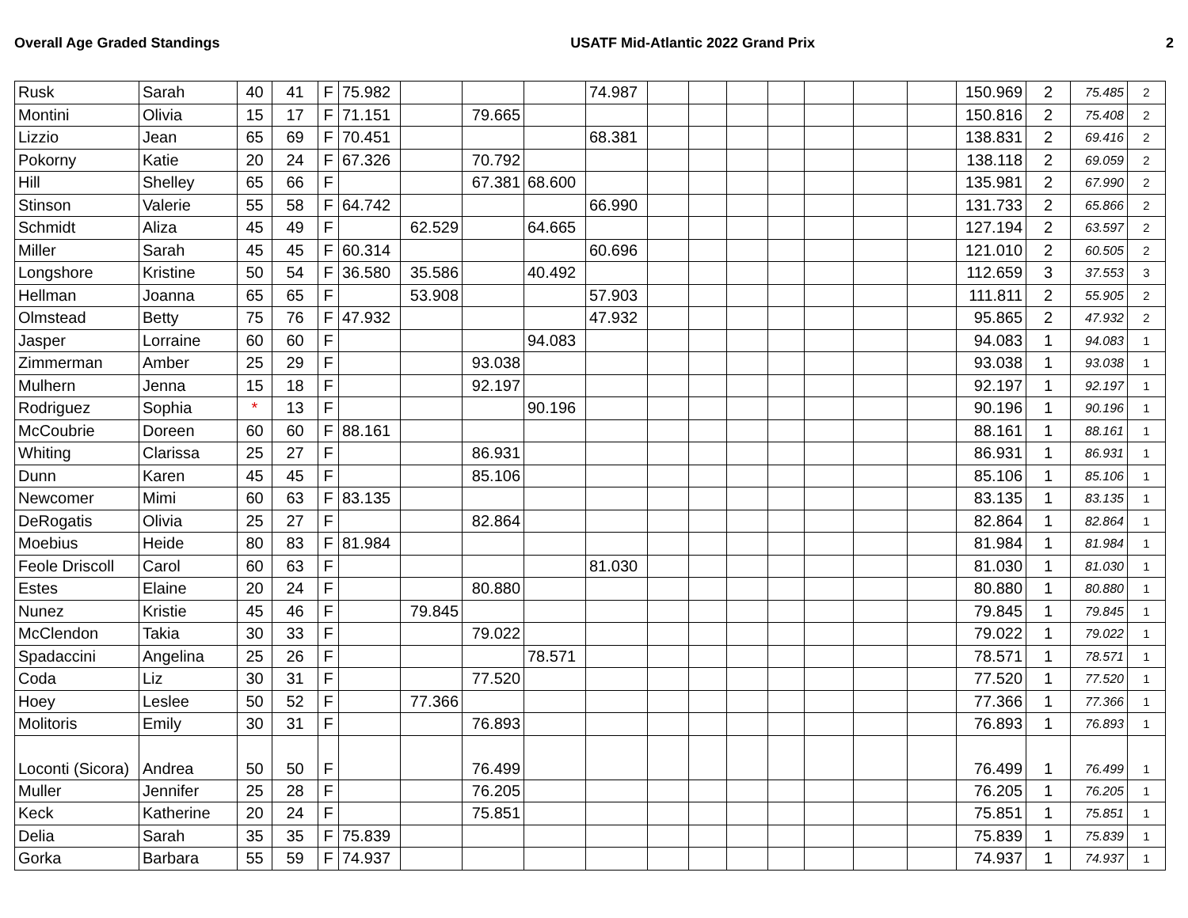Overall Age Graded Standings USATF Mid-Atlantic 2022 Grand Prix 2
| Rusk | Sarah | 40 | 41 | F | 75.982 | | | | 74.987 | | | | | | | | 150.969 | 2 | 75.485 | 2 |
| Montini | Olivia | 15 | 17 | F | 71.151 | | 79.665 | | | | | | | | | | 150.816 | 2 | 75.408 | 2 |
| Lizzio | Jean | 65 | 69 | F | 70.451 | | | | 68.381 | | | | | | | | 138.831 | 2 | 69.416 | 2 |
| Pokorny | Katie | 20 | 24 | F | 67.326 | | 70.792 | | | | | | | | | | 138.118 | 2 | 69.059 | 2 |
| Hill | Shelley | 65 | 66 | F | | | 67.381 | 68.600 | | | | | | | | | 135.981 | 2 | 67.990 | 2 |
| Stinson | Valerie | 55 | 58 | F | 64.742 | | | | 66.990 | | | | | | | | 131.733 | 2 | 65.866 | 2 |
| Schmidt | Aliza | 45 | 49 | F | | 62.529 | | 64.665 | | | | | | | | | 127.194 | 2 | 63.597 | 2 |
| Miller | Sarah | 45 | 45 | F | 60.314 | | | | 60.696 | | | | | | | | 121.010 | 2 | 60.505 | 2 |
| Longshore | Kristine | 50 | 54 | F | 36.580 | 35.586 | | 40.492 | | | | | | | | | 112.659 | 3 | 37.553 | 3 |
| Hellman | Joanna | 65 | 65 | F | | 53.908 | | | 57.903 | | | | | | | | 111.811 | 2 | 55.905 | 2 |
| Olmstead | Betty | 75 | 76 | F | 47.932 | | | | 47.932 | | | | | | | | 95.865 | 2 | 47.932 | 2 |
| Jasper | Lorraine | 60 | 60 | F | | | | 94.083 | | | | | | | | | 94.083 | 1 | 94.083 | 1 |
| Zimmerman | Amber | 25 | 29 | F | | | 93.038 | | | | | | | | | | 93.038 | 1 | 93.038 | 1 |
| Mulhern | Jenna | 15 | 18 | F | | | 92.197 | | | | | | | | | | 92.197 | 1 | 92.197 | 1 |
| Rodriguez | Sophia | * | 13 | F | | | | 90.196 | | | | | | | | | 90.196 | 1 | 90.196 | 1 |
| McCoubrie | Doreen | 60 | 60 | F | 88.161 | | | | | | | | | | | | 88.161 | 1 | 88.161 | 1 |
| Whiting | Clarissa | 25 | 27 | F | | | 86.931 | | | | | | | | | | 86.931 | 1 | 86.931 | 1 |
| Dunn | Karen | 45 | 45 | F | | | 85.106 | | | | | | | | | | 85.106 | 1 | 85.106 | 1 |
| Newcomer | Mimi | 60 | 63 | F | 83.135 | | | | | | | | | | | | 83.135 | 1 | 83.135 | 1 |
| DeRogatis | Olivia | 25 | 27 | F | | | 82.864 | | | | | | | | | | 82.864 | 1 | 82.864 | 1 |
| Moebius | Heide | 80 | 83 | F | 81.984 | | | | | | | | | | | | 81.984 | 1 | 81.984 | 1 |
| Feole Driscoll | Carol | 60 | 63 | F | | | | | 81.030 | | | | | | | | 81.030 | 1 | 81.030 | 1 |
| Estes | Elaine | 20 | 24 | F | | | 80.880 | | | | | | | | | | 80.880 | 1 | 80.880 | 1 |
| Nunez | Kristie | 45 | 46 | F | | 79.845 | | | | | | | | | | | 79.845 | 1 | 79.845 | 1 |
| McClendon | Takia | 30 | 33 | F | | | 79.022 | | | | | | | | | | 79.022 | 1 | 79.022 | 1 |
| Spadaccini | Angelina | 25 | 26 | F | | | | 78.571 | | | | | | | | | 78.571 | 1 | 78.571 | 1 |
| Coda | Liz | 30 | 31 | F | | | 77.520 | | | | | | | | | | 77.520 | 1 | 77.520 | 1 |
| Hoey | Leslee | 50 | 52 | F | | 77.366 | | | | | | | | | | | 77.366 | 1 | 77.366 | 1 |
| Molitoris | Emily | 30 | 31 | F | | | 76.893 | | | | | | | | | | 76.893 | 1 | 76.893 | 1 |
| Loconti (Sicora) | Andrea | 50 | 50 | F | | | 76.499 | | | | | | | | | | 76.499 | 1 | 76.499 | 1 |
| Muller | Jennifer | 25 | 28 | F | | | 76.205 | | | | | | | | | | 76.205 | 1 | 76.205 | 1 |
| Keck | Katherine | 20 | 24 | F | | | 75.851 | | | | | | | | | | 75.851 | 1 | 75.851 | 1 |
| Delia | Sarah | 35 | 35 | F | 75.839 | | | | | | | | | | | | 75.839 | 1 | 75.839 | 1 |
| Gorka | Barbara | 55 | 59 | F | 74.937 | | | | | | | | | | | | 74.937 | 1 | 74.937 | 1 |